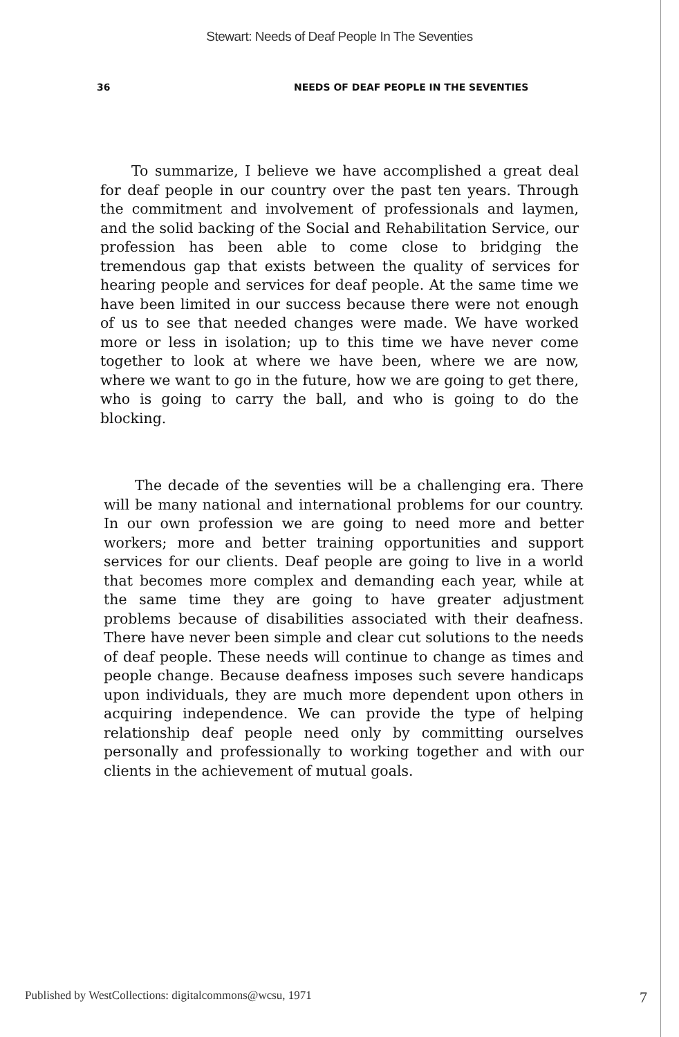Stewart: Needs of Deaf People In The Seventies
36 NEEDS OF DEAF PEOPLE IN THE SEVENTIES
To summarize, I believe we have accomplished a great deal for deaf people in our country over the past ten years. Through the commitment and involvement of professionals and laymen, and the solid backing of the Social and Rehabilitation Service, our profession has been able to come close to bridging the tremendous gap that exists between the quality of services for hearing people and services for deaf people. At the same time we have been limited in our success because there were not enough of us to see that needed changes were made. We have worked more or less in isolation; up to this time we have never come together to look at where we have been, where we are now, where we want to go in the future, how we are going to get there, who is going to carry the ball, and who is going to do the blocking.
The decade of the seventies will be a challenging era. There will be many national and international problems for our country. In our own profession we are going to need more and better workers; more and better training opportunities and support services for our clients. Deaf people are going to live in a world that becomes more complex and demanding each year, while at the same time they are going to have greater adjustment problems because of disabilities associated with their deafness. There have never been simple and clear cut solutions to the needs of deaf people. These needs will continue to change as times and people change. Because deafness imposes such severe handicaps upon individuals, they are much more dependent upon others in acquiring independence. We can provide the type of helping relationship deaf people need only by committing ourselves personally and professionally to working together and with our clients in the achievement of mutual goals.
Published by WestCollections: digitalcommons@wcsu, 1971 7